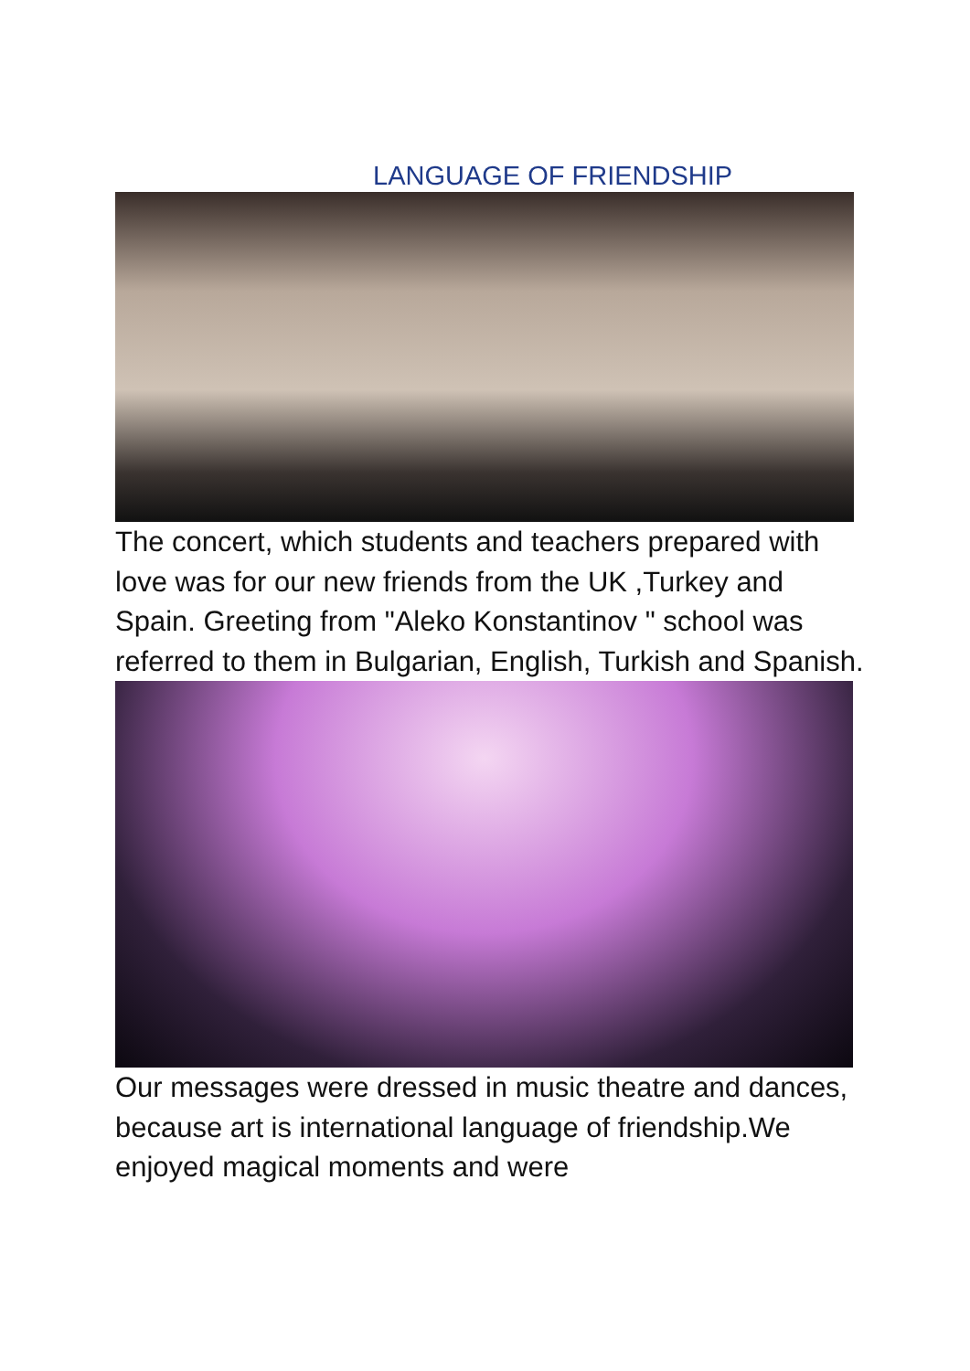LANGUAGE OF FRIENDSHIP
The concert, which students and teachers prepared with love was for our new friends from the UK ,Turkey and Spain. Greeting from "Aleko Konstantinov " school was referred to them in Bulgarian, English, Turkish and Spanish.
Our messages were dressed in music theatre and dances, because art is international language of friendship.We enjoyed magical moments and were